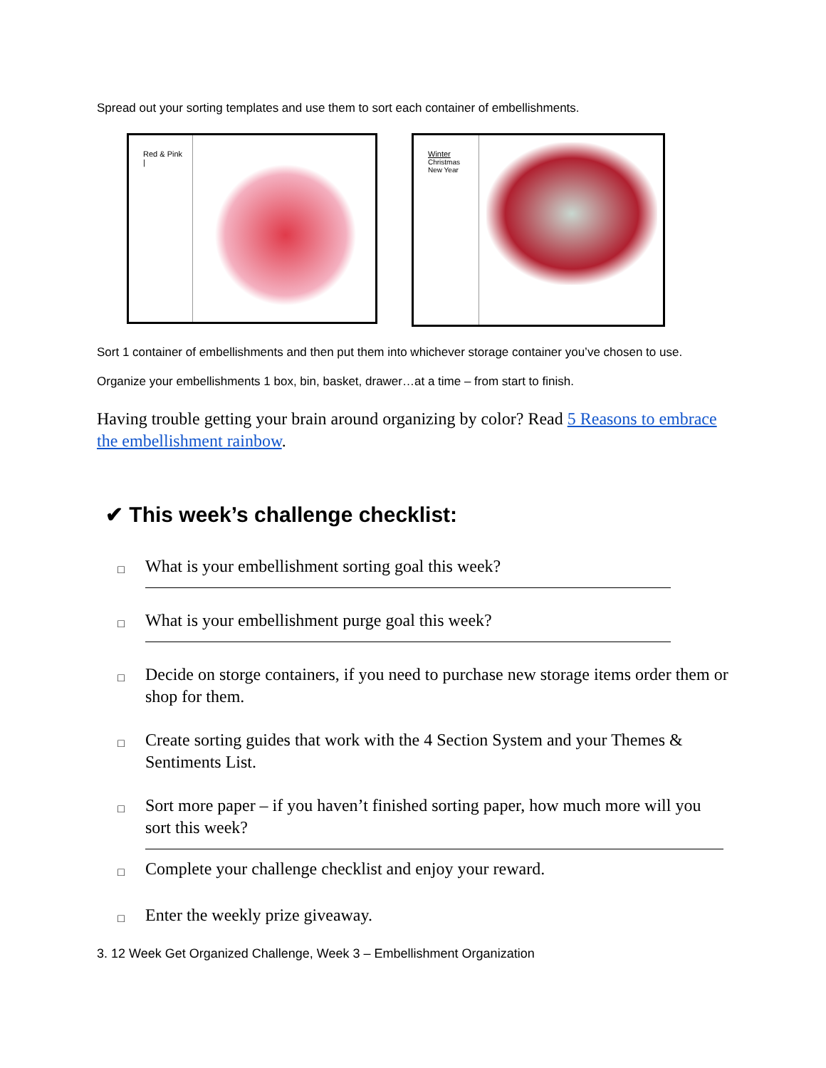Spread out your sorting templates and use them to sort each container of embellishments.
Red & Pink
|
Winter
Christmas
New Year
Sort 1 container of embellishments and then put them into whichever storage container you’ve chosen to use.
Organize your embellishments 1 box, bin, basket, drawer…at a time – from start to finish.
Having trouble getting your brain around organizing by color? Read 5 Reasons to embrace the embellishment rainbow.
✔ This week’s challenge checklist:
□
What is your embellishment sorting goal this week?
□
What is your embellishment purge goal this week?
□
Decide on storge containers, if you need to purchase new storage items order them or shop for them.
□
Create sorting guides that work with the 4 Section System and your Themes & Sentiments List.
□
Sort more paper – if you haven’t finished sorting paper, how much more will you sort this week?
□
Complete your challenge checklist and enjoy your reward.
□
Enter the weekly prize giveaway.
3. 12 Week Get Organized Challenge, Week 3 – Embellishment Organization